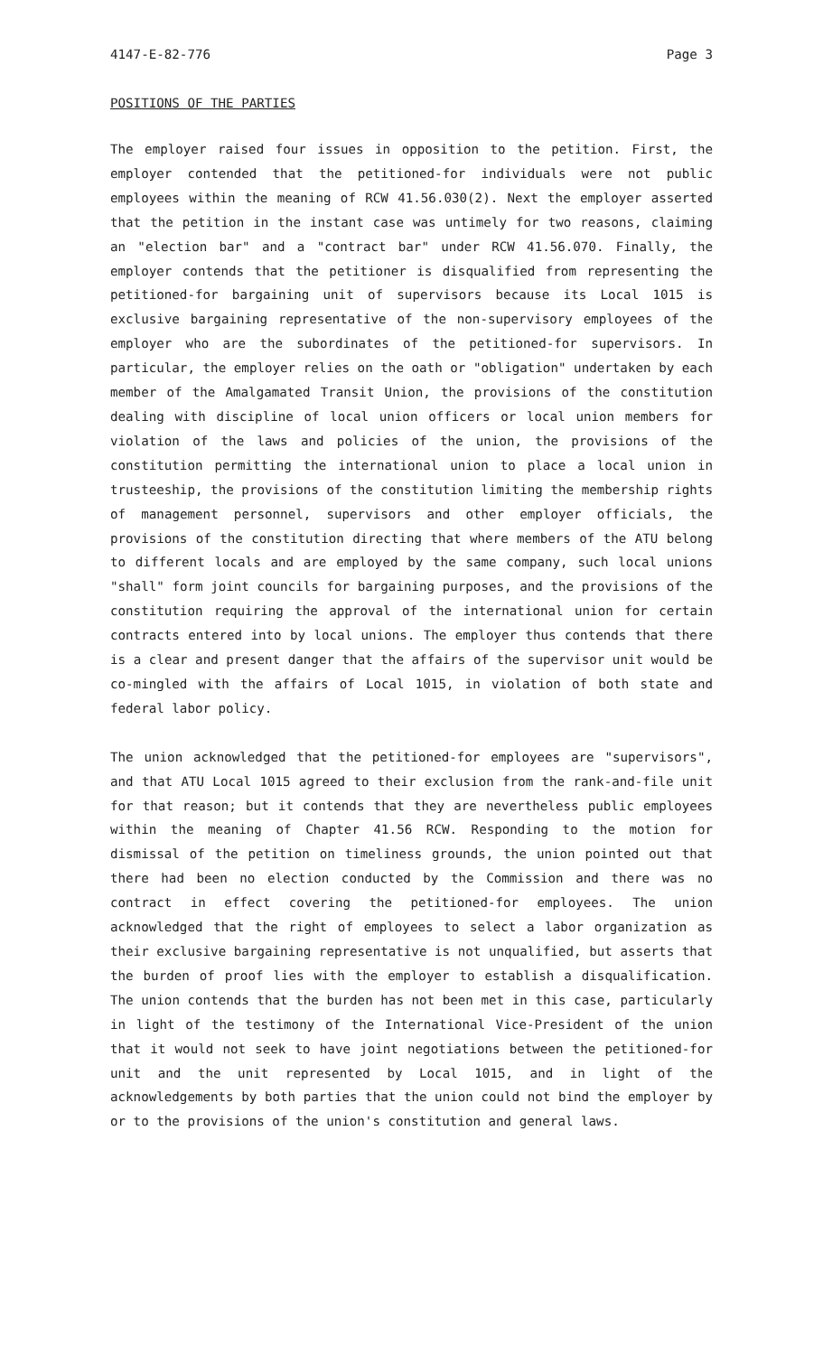4147-E-82-776 Page 3
POSITIONS OF THE PARTIES
The employer raised four issues in opposition to the petition. First, the employer contended that the petitioned-for individuals were not public employees within the meaning of RCW 41.56.030(2). Next the employer asserted that the petition in the instant case was untimely for two reasons, claiming an "election bar" and a "contract bar" under RCW 41.56.070. Finally, the employer contends that the petitioner is disqualified from representing the petitioned-for bargaining unit of supervisors because its Local 1015 is exclusive bargaining representative of the non-supervisory employees of the employer who are the subordinates of the petitioned-for supervisors. In particular, the employer relies on the oath or "obligation" undertaken by each member of the Amalgamated Transit Union, the provisions of the constitution dealing with discipline of local union officers or local union members for violation of the laws and policies of the union, the provisions of the constitution permitting the international union to place a local union in trusteeship, the provisions of the constitution limiting the membership rights of management personnel, supervisors and other employer officials, the provisions of the constitution directing that where members of the ATU belong to different locals and are employed by the same company, such local unions "shall" form joint councils for bargaining purposes, and the provisions of the constitution requiring the approval of the international union for certain contracts entered into by local unions. The employer thus contends that there is a clear and present danger that the affairs of the supervisor unit would be co-mingled with the affairs of Local 1015, in violation of both state and federal labor policy.
The union acknowledged that the petitioned-for employees are "supervisors", and that ATU Local 1015 agreed to their exclusion from the rank-and-file unit for that reason; but it contends that they are nevertheless public employees within the meaning of Chapter 41.56 RCW. Responding to the motion for dismissal of the petition on timeliness grounds, the union pointed out that there had been no election conducted by the Commission and there was no contract in effect covering the petitioned-for employees. The union acknowledged that the right of employees to select a labor organization as their exclusive bargaining representative is not unqualified, but asserts that the burden of proof lies with the employer to establish a disqualification. The union contends that the burden has not been met in this case, particularly in light of the testimony of the International Vice-President of the union that it would not seek to have joint negotiations between the petitioned-for unit and the unit represented by Local 1015, and in light of the acknowledgements by both parties that the union could not bind the employer by or to the provisions of the union's constitution and general laws.